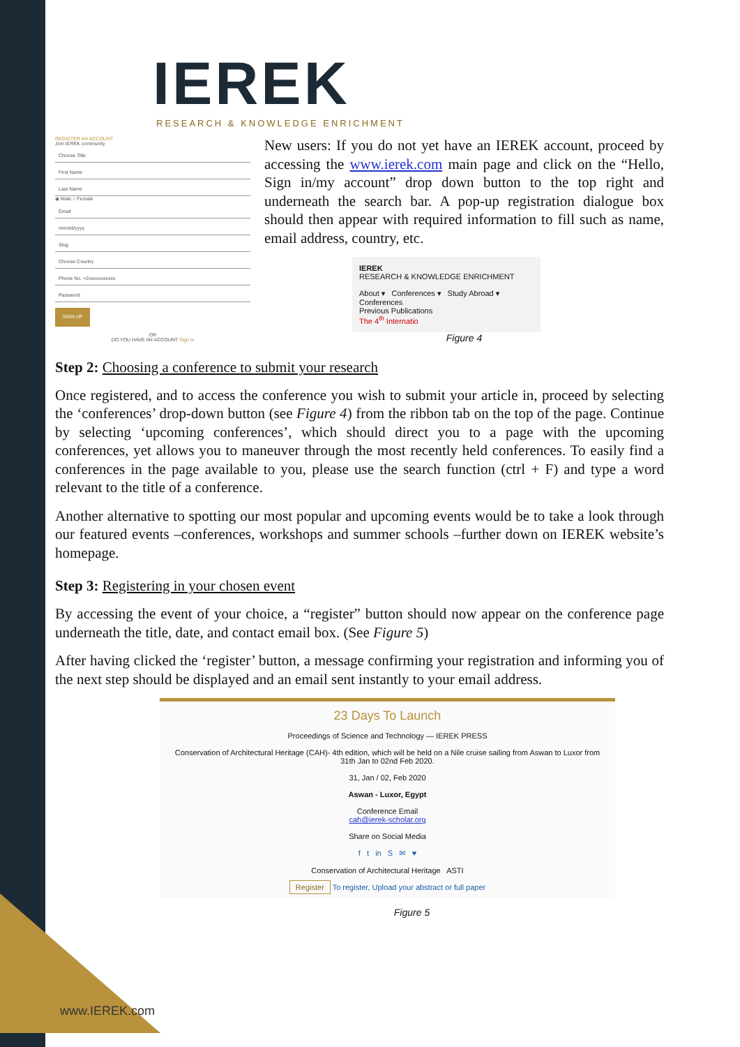IEREK
RESEARCH & KNOWLEDGE ENRICHMENT
REGISTER AN ACCOUNT
Join IEREK community
Choose Title
First Name
Last Name
◉ Male ○ Female
Email
mm/dd/yyyy
Slug
Choose Country
Phone No. +2xxxxxxxxxxx
Password
SIGN UP
OR
DO YOU HAVE AN ACCOUNT Sign in
New users: If you do not yet have an IEREK account, proceed by accessing the www.ierek.com main page and click on the “Hello, Sign in/my account” drop down button to the top right and underneath the search bar. A pop-up registration dialogue box should then appear with required information to fill such as name, email address, country, etc.
IEREK
RESEARCH & KNOWLEDGE ENRICHMENT
About ▾ Conferences ▾ Study Abroad ▾
Conferences
Previous Publications
The 4<sup>th</sup> Internatio
Figure 4
Step 2: Choosing a conference to submit your research
Once registered, and to access the conference you wish to submit your article in, proceed by selecting the ‘conferences’ drop-down button (see Figure 4) from the ribbon tab on the top of the page. Continue by selecting ‘upcoming conferences’, which should direct you to a page with the upcoming conferences, yet allows you to maneuver through the most recently held conferences. To easily find a conferences in the page available to you, please use the search function (ctrl + F) and type a word relevant to the title of a conference.
Another alternative to spotting our most popular and upcoming events would be to take a look through our featured events –conferences, workshops and summer schools –further down on IEREK website’s homepage.
Step 3: Registering in your chosen event
By accessing the event of your choice, a “register” button should now appear on the conference page underneath the title, date, and contact email box. (See Figure 5)
After having clicked the ‘register’ button, a message confirming your registration and informing you of the next step should be displayed and an email sent instantly to your email address.
23 Days To Launch
Proceedings of Science and Technology — IEREK PRESS
Conservation of Architectural Heritage (CAH)- 4th edition, which will be held on a Nile cruise sailing from Aswan to Luxor from 31th Jan to 02nd Feb 2020.
31, Jan / 02, Feb 2020
Aswan - Luxor, Egypt
Conference Email
cah@ierek-scholar.org
Share on Social Media
f t in S ✉ ♥
Conservation of Architectural Heritage ASTI
Register To register, Upload your abstract or full paper
Figure 5
www.IEREK.com